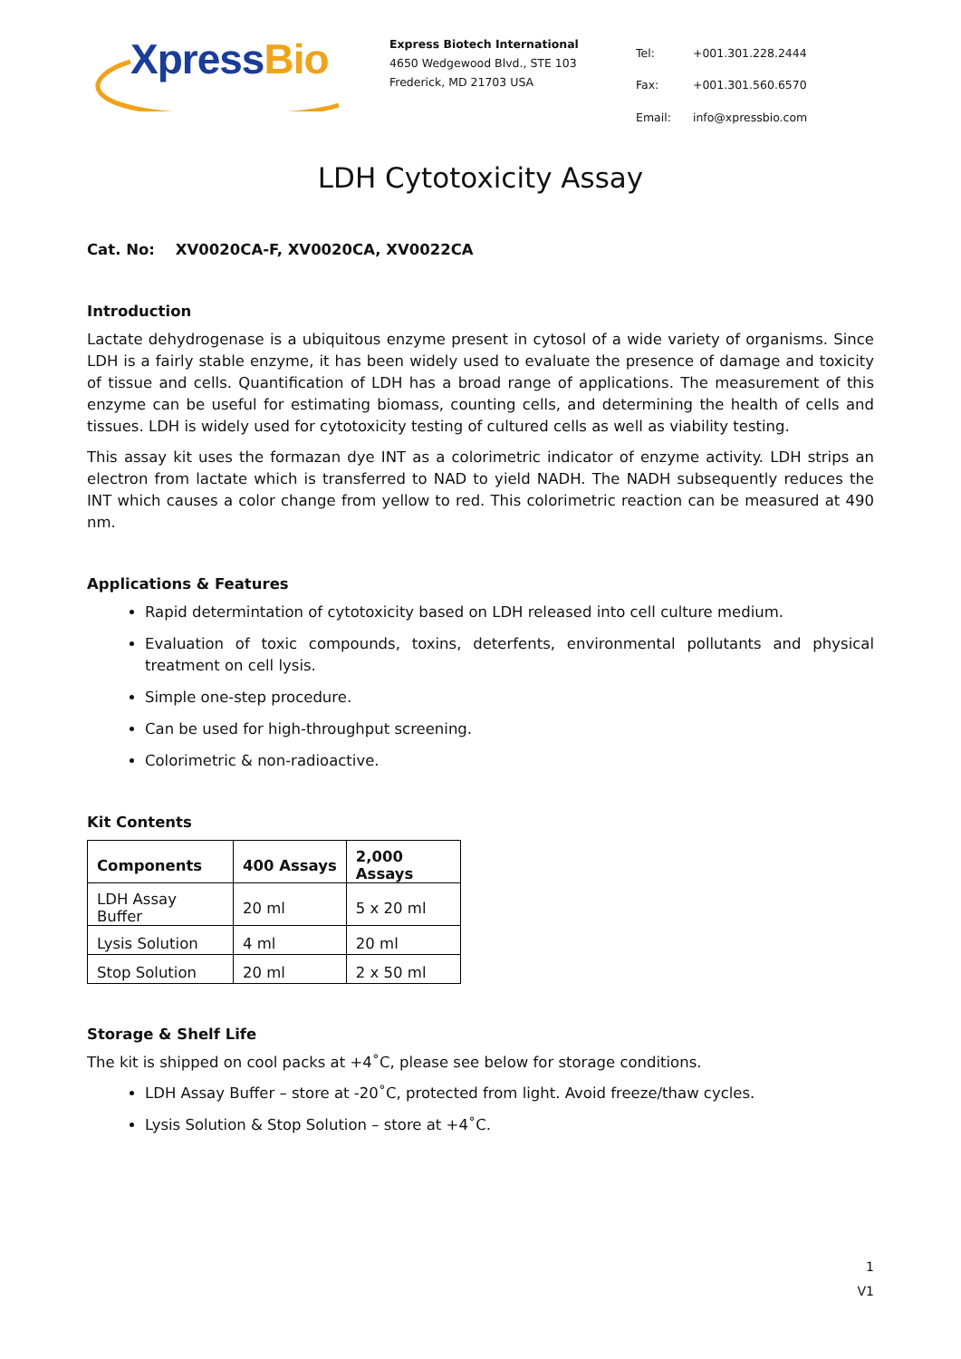XpressBio
Express Biotech International
4650 Wedgewood Blvd., STE 103
Frederick, MD 21703 USA
| Tel: | +001.301.228.2444 |
| Fax: | +001.301.560.6570 |
| Email: | info@xpressbio.com |
LDH Cytotoxicity Assay
Cat. No: XV0020CA-F, XV0020CA, XV0022CA
Introduction
Lactate dehydrogenase is a ubiquitous enzyme present in cytosol of a wide variety of organisms. Since LDH is a fairly stable enzyme, it has been widely used to evaluate the presence of damage and toxicity of tissue and cells. Quantification of LDH has a broad range of applications. The measurement of this enzyme can be useful for estimating biomass, counting cells, and determining the health of cells and tissues. LDH is widely used for cytotoxicity testing of cultured cells as well as viability testing.
This assay kit uses the formazan dye INT as a colorimetric indicator of enzyme activity. LDH strips an electron from lactate which is transferred to NAD to yield NADH. The NADH subsequently reduces the INT which causes a color change from yellow to red. This colorimetric reaction can be measured at 490 nm.
Applications & Features
Rapid determintation of cytotoxicity based on LDH released into cell culture medium.
Evaluation of toxic compounds, toxins, deterfents, environmental pollutants and physical treatment on cell lysis.
Simple one-step procedure.
Can be used for high-throughput screening.
Colorimetric & non-radioactive.
Kit Contents
| Components | 400 Assays | 2,000 Assays |
| --- | --- | --- |
| LDH Assay Buffer | 20 ml | 5 x 20 ml |
| Lysis Solution | 4 ml | 20 ml |
| Stop Solution | 20 ml | 2 x 50 ml |
Storage & Shelf Life
The kit is shipped on cool packs at +4˚C, please see below for storage conditions.
LDH Assay Buffer – store at -20˚C, protected from light. Avoid freeze/thaw cycles.
Lysis Solution & Stop Solution – store at +4˚C.
1
V1